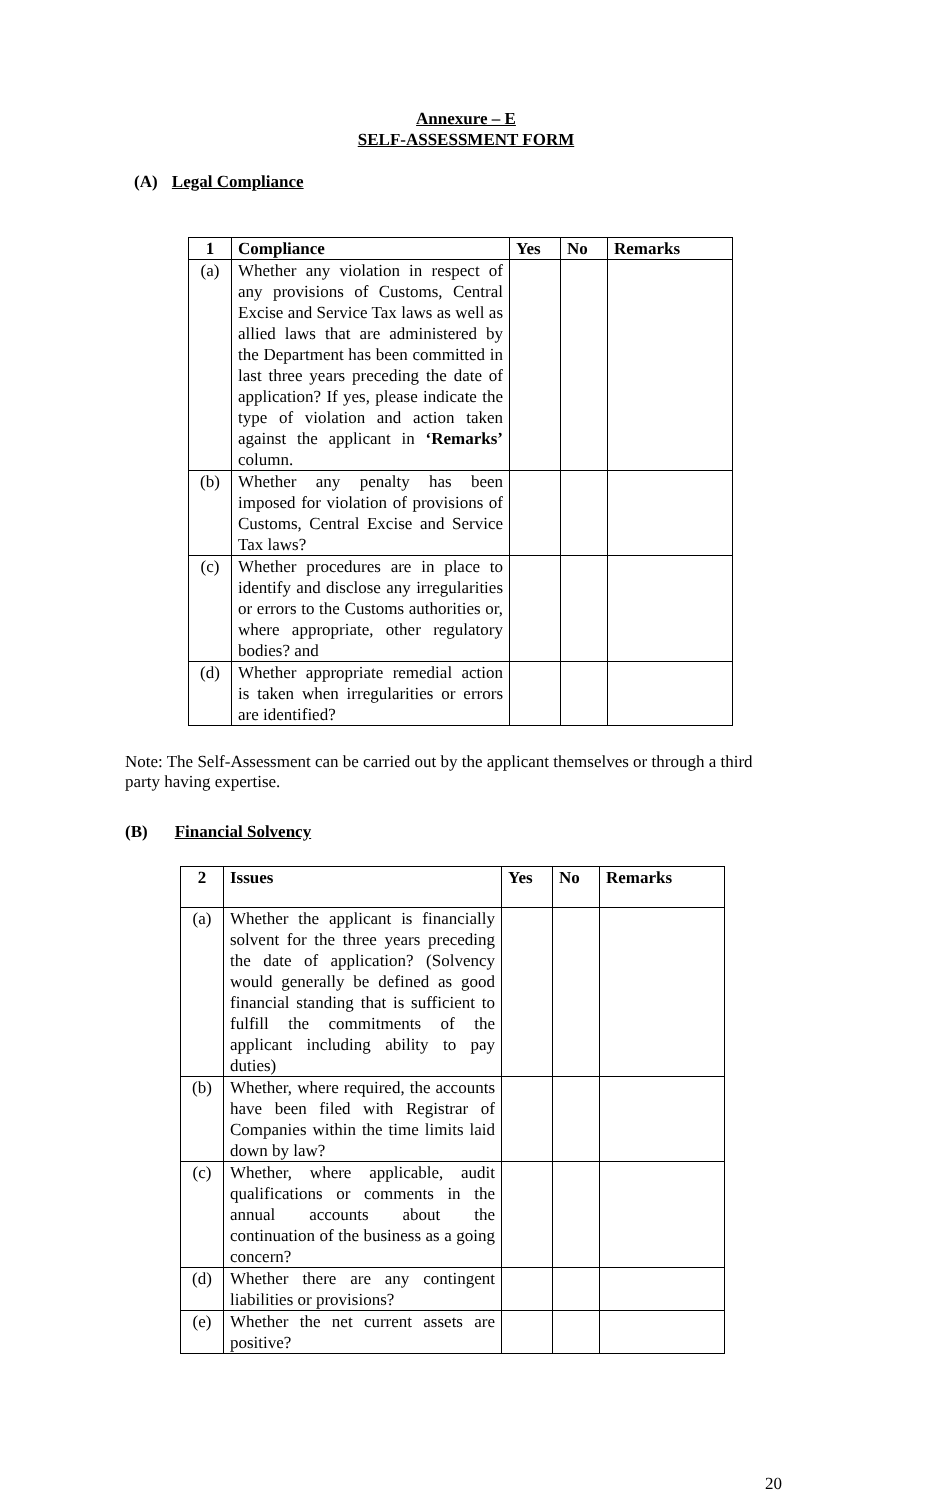Annexure – E
SELF-ASSESSMENT FORM
(A) Legal Compliance
| 1 | Compliance | Yes | No | Remarks |
| --- | --- | --- | --- | --- |
| (a) | Whether any violation in respect of any provisions of Customs, Central Excise and Service Tax laws as well as allied laws that are administered by the Department has been committed in last three years preceding the date of application? If yes, please indicate the type of violation and action taken against the applicant in ‘Remarks’ column. | | | |
| (b) | Whether any penalty has been imposed for violation of provisions of Customs, Central Excise and Service Tax laws? | | | |
| (c) | Whether procedures are in place to identify and disclose any irregularities or errors to the Customs authorities or, where appropriate, other regulatory bodies? and | | | |
| (d) | Whether appropriate remedial action is taken when irregularities or errors are identified? | | | |
Note: The Self-Assessment can be carried out by the applicant themselves or through a third party having expertise.
(B) Financial Solvency
| 2 | Issues | Yes | No | Remarks |
| --- | --- | --- | --- | --- |
| (a) | Whether the applicant is financially solvent for the three years preceding the date of application? (Solvency would generally be defined as good financial standing that is sufficient to fulfill the commitments of the applicant including ability to pay duties) | | | |
| (b) | Whether, where required, the accounts have been filed with Registrar of Companies within the time limits laid down by law? | | | |
| (c) | Whether, where applicable, audit qualifications or comments in the annual accounts about the continuation of the business as a going concern? | | | |
| (d) | Whether there are any contingent liabilities or provisions? | | | |
| (e) | Whether the net current assets are positive? | | | |
20